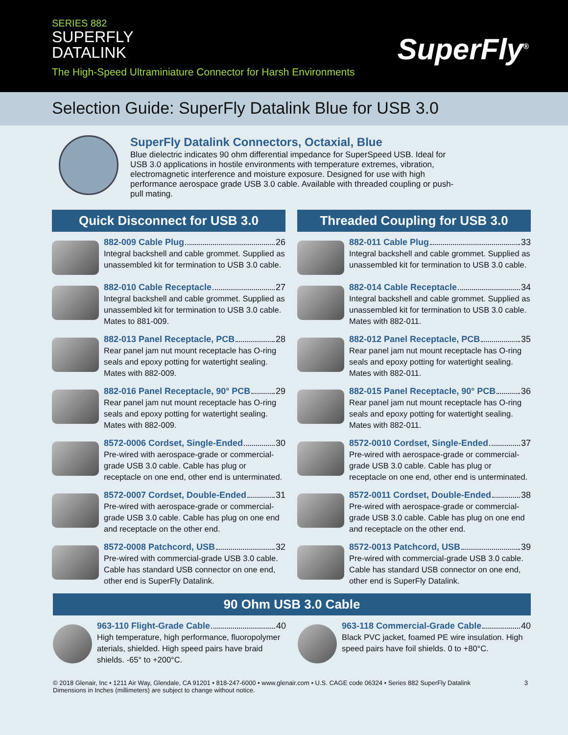SERIES 882
SUPERFLY
DATALINK
The High-Speed Ultraminiature Connector for Harsh Environments
SuperFly<sup>®</sup>
Selection Guide: SuperFly Datalink Blue for USB 3.0
SuperFly Datalink Connectors, Octaxial, Blue
Blue dielectric indicates 90 ohm differential impedance for SuperSpeed USB. Ideal for USB 3.0 applications in hostile environments with temperature extremes, vibration, electromagnetic interference and moisture exposure. Designed for use with high performance aerospace grade USB 3.0 cable. Available with threaded coupling or push-pull mating.
Quick Disconnect for USB 3.0
882-009 Cable Plug 26
Integral backshell and cable grommet. Supplied as unassembled kit for termination to USB 3.0 cable.
882-010 Cable Receptacle 27
Integral backshell and cable grommet. Supplied as unassembled kit for termination to USB 3.0 cable. Mates to 881-009.
882-013 Panel Receptacle, PCB 28
Rear panel jam nut mount receptacle has O-ring seals and epoxy potting for watertight sealing. Mates with 882-009.
882-016 Panel Receptacle, 90° PCB 29
Rear panel jam nut mount receptacle has O-ring seals and epoxy potting for watertight sealing. Mates with 882-009.
8572-0006 Cordset, Single-Ended 30
Pre-wired with aerospace-grade or commercial-grade USB 3.0 cable. Cable has plug or receptacle on one end, other end is unterminated.
8572-0007 Cordset, Double-Ended 31
Pre-wired with aerospace-grade or commercial-grade USB 3.0 cable. Cable has plug on one end and receptacle on the other end.
8572-0008 Patchcord, USB 32
Pre-wired with commercial-grade USB 3.0 cable. Cable has standard USB connector on one end, other end is SuperFly Datalink.
Threaded Coupling for USB 3.0
882-011 Cable Plug 33
Integral backshell and cable grommet. Supplied as unassembled kit for termination to USB 3.0 cable.
882-014 Cable Receptacle 34
Integral backshell and cable grommet. Supplied as unassembled kit for termination to USB 3.0 cable. Mates with 882-011.
882-012 Panel Receptacle, PCB 35
Rear panel jam nut mount receptacle has O-ring seals and epoxy potting for watertight sealing. Mates with 882-011.
882-015 Panel Receptacle, 90° PCB 36
Rear panel jam nut mount receptacle has O-ring seals and epoxy potting for watertight sealing. Mates with 882-011.
8572-0010 Cordset, Single-Ended 37
Pre-wired with aerospace-grade or commercial-grade USB 3.0 cable. Cable has plug or receptacle on one end, other end is unterminated.
8572-0011 Cordset, Double-Ended 38
Pre-wired with aerospace-grade or commercial-grade USB 3.0 cable. Cable has plug on one end and receptacle on the other end.
8572-0013 Patchcord, USB 39
Pre-wired with commercial-grade USB 3.0 cable. Cable has standard USB connector on one end, other end is SuperFly Datalink.
90 Ohm USB 3.0 Cable
963-110 Flight-Grade Cable 40
High temperature, high performance, fluoropolymer aterials, shielded. High speed pairs have braid shields. -65° to +200°C.
963-118 Commercial-Grade Cable 40
Black PVC jacket, foamed PE wire insulation. High speed pairs have foil shields. 0 to +80°C.
© 2018 Glenair, Inc • 1211 Air Way, Glendale, CA 91201 • 818-247-6000 • www.glenair.com • U.S. CAGE code 06324 • Series 882 SuperFly Datalink
Dimensions in Inches (millimeters) are subject to change without notice.
3